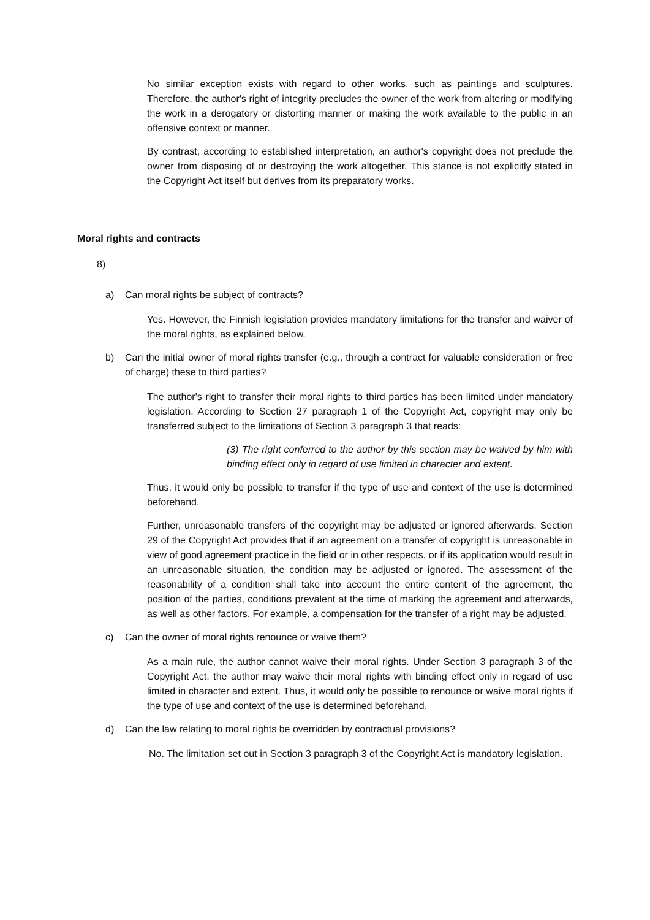No similar exception exists with regard to other works, such as paintings and sculptures. Therefore, the author's right of integrity precludes the owner of the work from altering or modifying the work in a derogatory or distorting manner or making the work available to the public in an offensive context or manner.
By contrast, according to established interpretation, an author's copyright does not preclude the owner from disposing of or destroying the work altogether. This stance is not explicitly stated in the Copyright Act itself but derives from its preparatory works.
Moral rights and contracts
8)
a) Can moral rights be subject of contracts?
Yes. However, the Finnish legislation provides mandatory limitations for the transfer and waiver of the moral rights, as explained below.
b) Can the initial owner of moral rights transfer (e.g., through a contract for valuable consideration or free of charge) these to third parties?
The author's right to transfer their moral rights to third parties has been limited under mandatory legislation. According to Section 27 paragraph 1 of the Copyright Act, copyright may only be transferred subject to the limitations of Section 3 paragraph 3 that reads:
(3) The right conferred to the author by this section may be waived by him with binding effect only in regard of use limited in character and extent.
Thus, it would only be possible to transfer if the type of use and context of the use is determined beforehand.
Further, unreasonable transfers of the copyright may be adjusted or ignored afterwards. Section 29 of the Copyright Act provides that if an agreement on a transfer of copyright is unreasonable in view of good agreement practice in the field or in other respects, or if its application would result in an unreasonable situation, the condition may be adjusted or ignored. The assessment of the reasonability of a condition shall take into account the entire content of the agreement, the position of the parties, conditions prevalent at the time of marking the agreement and afterwards, as well as other factors. For example, a compensation for the transfer of a right may be adjusted.
c) Can the owner of moral rights renounce or waive them?
As a main rule, the author cannot waive their moral rights. Under Section 3 paragraph 3 of the Copyright Act, the author may waive their moral rights with binding effect only in regard of use limited in character and extent. Thus, it would only be possible to renounce or waive moral rights if the type of use and context of the use is determined beforehand.
d) Can the law relating to moral rights be overridden by contractual provisions?
No. The limitation set out in Section 3 paragraph 3 of the Copyright Act is mandatory legislation.